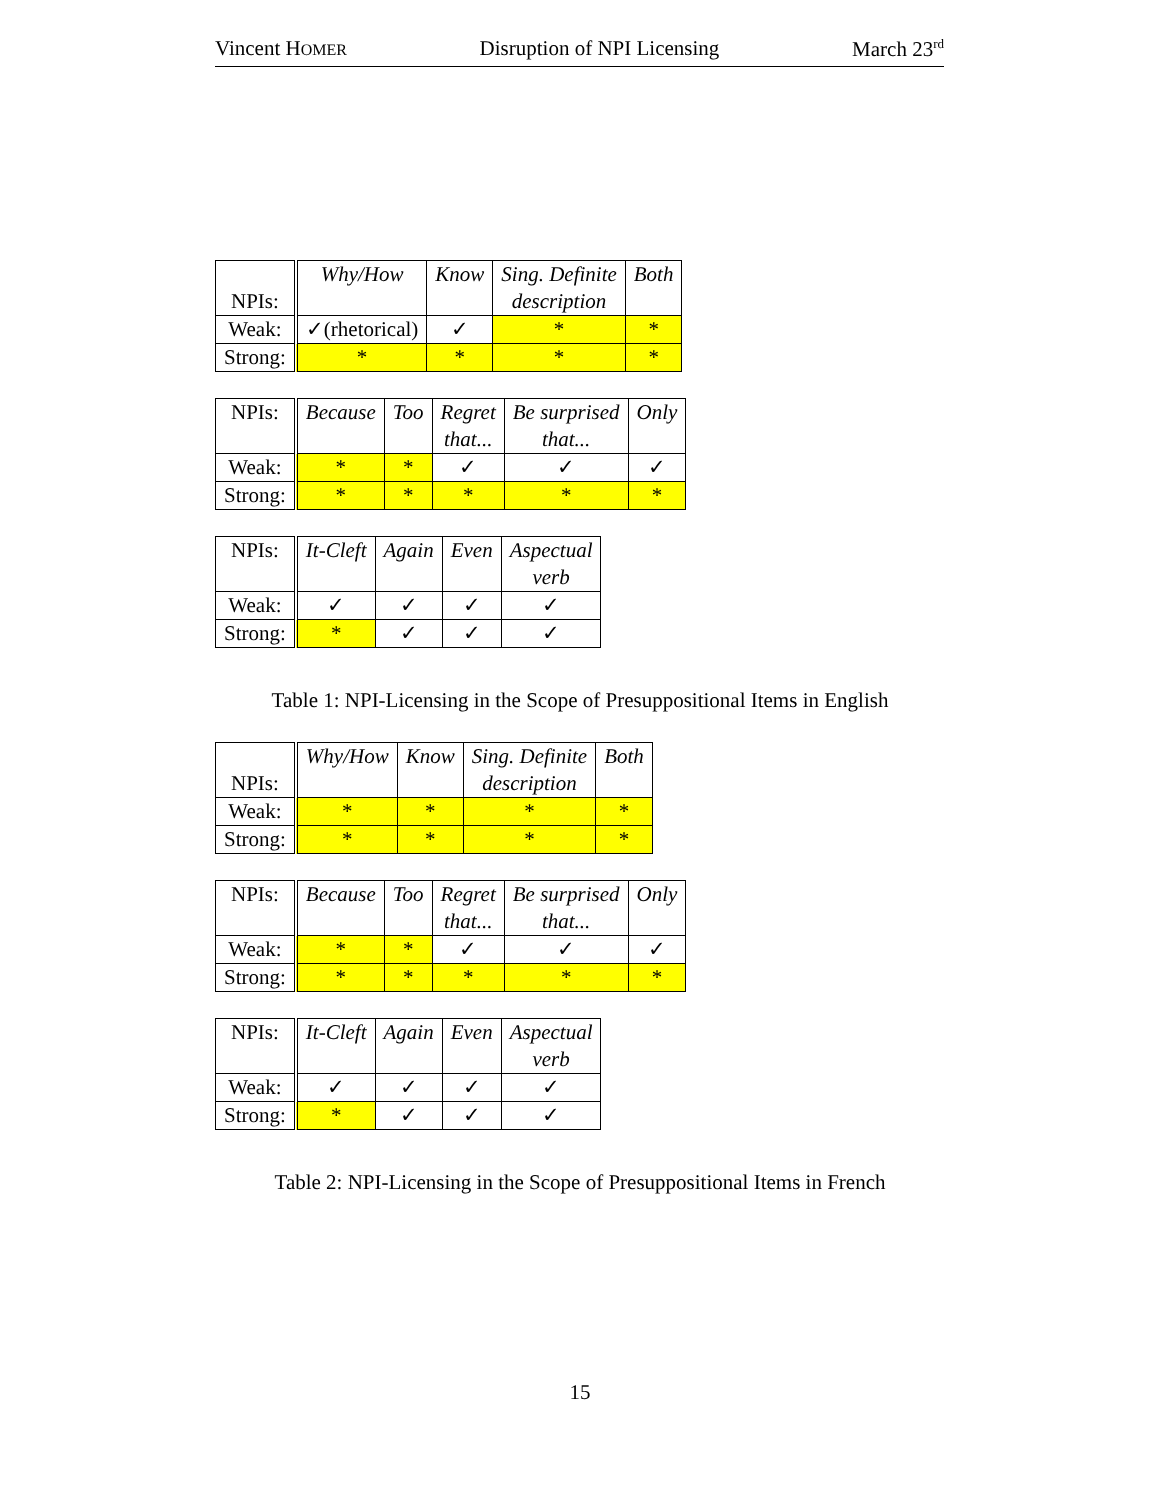Vincent HOMER Disruption of NPI Licensing March 23<sup>rd</sup>
| NPIs: | Why/How | Know | Sing. Definite description | Both |
| Weak: | ✓(rhetorical) | ✓ | * | * |
| Strong: | * | * | * | * |
| NPIs: | Because | Too | Regret that... | Be surprised that... | Only |
| Weak: | * | * | ✓ | ✓ | ✓ |
| Strong: | * | * | * | * | * |
| NPIs: | It-Cleft | Again | Even | Aspectual verb |
| Weak: | ✓ | ✓ | ✓ | ✓ |
| Strong: | * | ✓ | ✓ | ✓ |
Table 1: NPI-Licensing in the Scope of Presuppositional Items in English
| NPIs: | Why/How | Know | Sing. Definite description | Both |
| Weak: | * | * | * | * |
| Strong: | * | * | * | * |
| NPIs: | Because | Too | Regret that... | Be surprised that... | Only |
| Weak: | * | * | ✓ | ✓ | ✓ |
| Strong: | * | * | * | * | * |
| NPIs: | It-Cleft | Again | Even | Aspectual verb |
| Weak: | ✓ | ✓ | ✓ | ✓ |
| Strong: | * | ✓ | ✓ | ✓ |
Table 2: NPI-Licensing in the Scope of Presuppositional Items in French
15